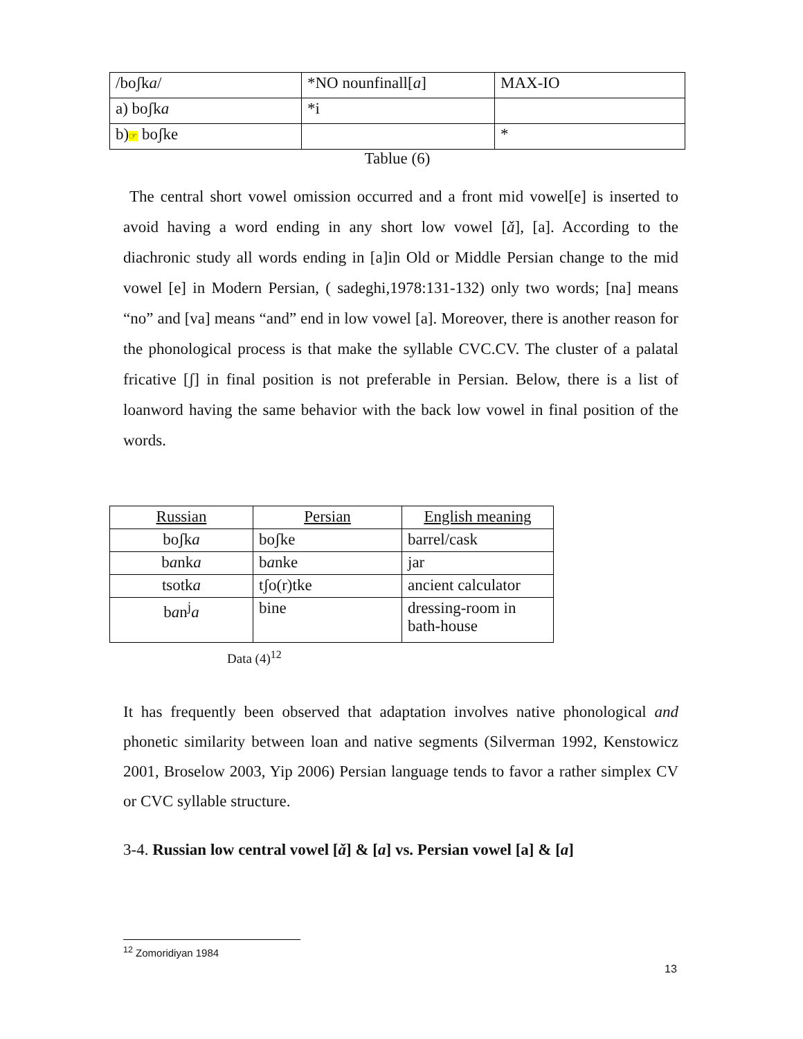| /boʃk a / | *NO nounfinall[ a ] | MAX-IO |
| a) boʃk a | *i | |
| b) ☞ boʃke | | * |
Tablue (6)
The central short vowel omission occurred and a front mid vowel[e] is inserted to avoid having a word ending in any short low vowel [ǎ], [a]. According to the diachronic study all words ending in [a]in Old or Middle Persian change to the mid vowel [e] in Modern Persian, ( sadeghi,1978:131-132) only two words; [na] means “no” and [va] means “and” end in low vowel [a]. Moreover, there is another reason for the phonological process is that make the syllable CVC.CV. The cluster of a palatal fricative [ʃ] in final position is not preferable in Persian. Below, there is a list of loanword having the same behavior with the back low vowel in final position of the words.
| Russian | Persian | English meaning |
| boʃk a | boʃke | barrel/cask |
| b a nk a | b a nke | jar |
| tsotk a | tʃo(r)tke | ancient calculator |
| b a n<sup>j</sup> a | bine | dressing-room in bath-house |
Data (4)<sup>12</sup>
It has frequently been observed that adaptation involves native phonological and phonetic similarity between loan and native segments (Silverman 1992, Kenstowicz 2001, Broselow 2003, Yip 2006) Persian language tends to favor a rather simplex CV or CVC syllable structure.
3-4. Russian low central vowel [ǎ] & [a] vs. Persian vowel [a] & [a]
<sup>12</sup> Zomoridiyan 1984
13